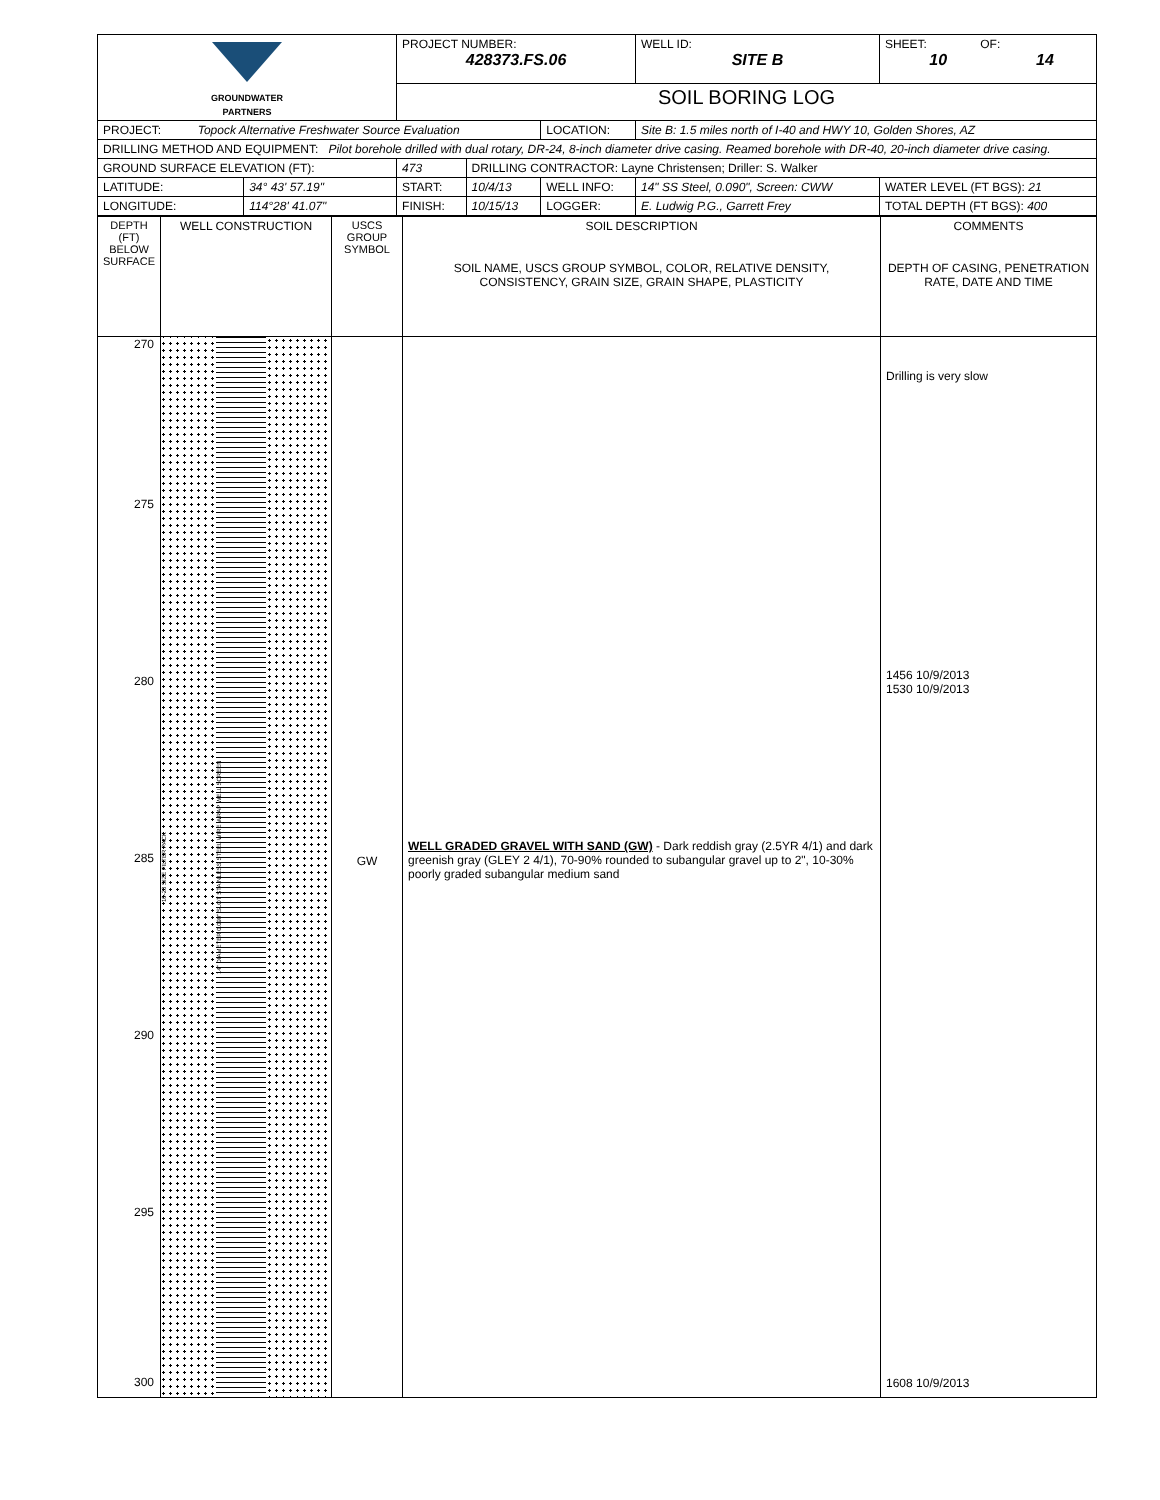| GROUNDWATER PARTNERS | | PROJECT NUMBER: 428373.FS.06 | | | WELL ID: SITE B | SHEET: OF: 10 14 |
| | | SOIL BORING LOG | | | | |
| PROJECT: Topock Alternative Freshwater Source Evaluation | | | | LOCATION: | Site B: 1.5 miles north of I-40 and HWY 10, Golden Shores, AZ | |
| DRILLING METHOD AND EQUIPMENT: Pilot borehole drilled with dual rotary, DR-24, 8-inch diameter drive casing. Reamed borehole with DR-40, 20-inch diameter drive casing. | | | | | | |
| GROUND SURFACE ELEVATION (FT): | | 473 | DRILLING CONTRACTOR: Layne Christensen; Driller: S. Walker | | | |
| LATITUDE: | 34° 43' 57.19" | START: | 10/4/13 | WELL INFO: | 14" SS Steel, 0.090", Screen: CWW | WATER LEVEL (FT BGS): 21 |
| LONGITUDE: | 114°28' 41.07" | FINISH: | 10/15/13 | LOGGER: | E. Ludwig P.G., Garrett Frey | TOTAL DEPTH (FT BGS): 400 |
| DEPTH (FT) BELOW SURFACE | WELL CONSTRUCTION | USCS GROUP SYMBOL | SOIL DESCRIPTION SOIL NAME, USCS GROUP SYMBOL, COLOR, RELATIVE DENSITY, CONSISTENCY, GRAIN SIZE, GRAIN SHAPE, PLASTICITY | COMMENTS DEPTH OF CASING, PENETRATION RATE, DATE AND TIME |
| 270 275 280 285 290 295 300 | 10-20 SIZE FILTER PACK 14" DIAMETER 0.090" SLOT STAINLESS STEEL WIRE WRAP WELL SCREEN | GW | WELL GRADED GRAVEL WITH SAND (GW) - Dark reddish gray (2.5YR 4/1) and dark greenish gray (GLEY 2 4/1), 70-90% rounded to subangular gravel up to 2", 10-30% poorly graded subangular medium sand | Drilling is very slow 1456 10/9/2013 1530 10/9/2013 1608 10/9/2013 |